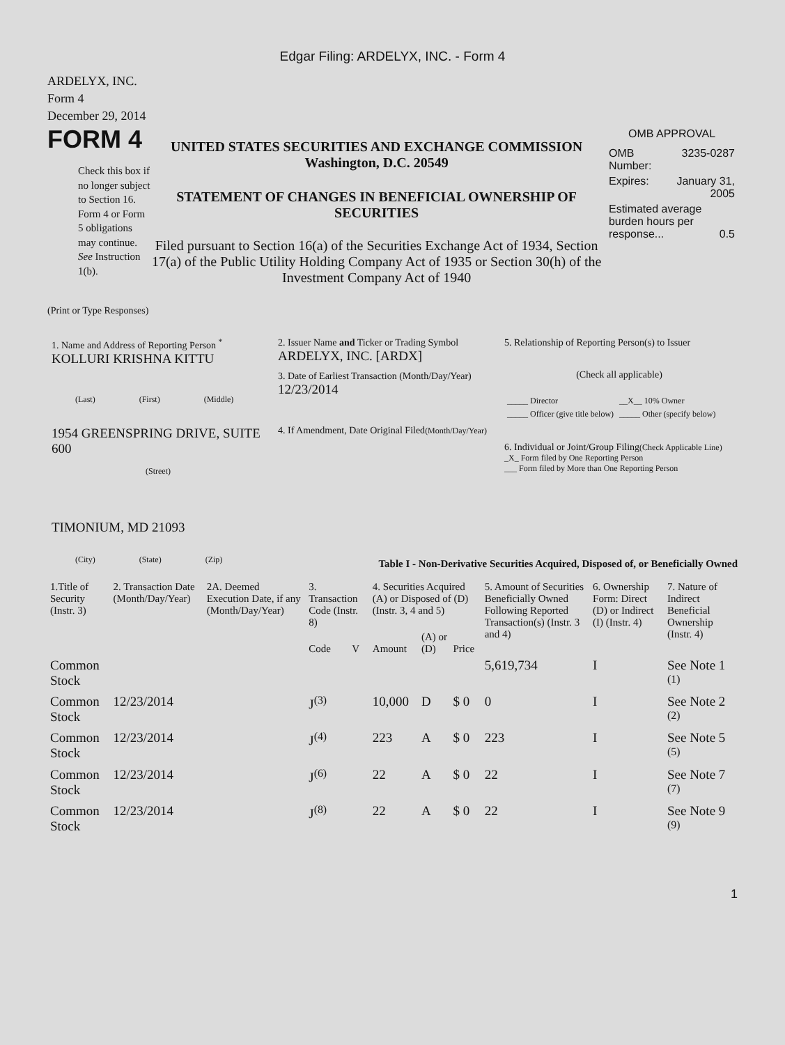Edgar Filing: ARDELYX, INC. - Form 4
ARDELYX, INC.
Form 4
December 29, 2014
FORM 4
Check this box if no longer subject to Section 16. Form 4 or Form 5 obligations may continue. See Instruction 1(b).
UNITED STATES SECURITIES AND EXCHANGE COMMISSION
Washington, D.C. 20549
STATEMENT OF CHANGES IN BENEFICIAL OWNERSHIP OF SECURITIES
Filed pursuant to Section 16(a) of the Securities Exchange Act of 1934, Section 17(a) of the Public Utility Holding Company Act of 1935 or Section 30(h) of the Investment Company Act of 1940
OMB APPROVAL
| OMB Number: | 3235-0287 |
| Expires: | January 31, 2005 |
| Estimated average burden hours per response... 0.5 | |
(Print or Type Responses)
1. Name and Address of Reporting Person <sup>*</sup>
KOLLURI KRISHNA KITTU
(Last) (First) (Middle)
1954 GREENSPRING DRIVE, SUITE 600
(Street)
TIMONIUM, MD 21093
(City) (State) (Zip)
2. Issuer Name and Ticker or Trading Symbol
ARDELYX, INC. [ARDX]
3. Date of Earliest Transaction (Month/Day/Year)
12/23/2014
4. If Amendment, Date Original Filed(Month/Day/Year)
5. Relationship of Reporting Person(s) to Issuer
(Check all applicable)
| _____ Director | __X__ 10% Owner |
| _____ Officer (give title below) | _____ Other (specify below) |
6. Individual or Joint/Group Filing(Check Applicable Line)
_X_ Form filed by One Reporting Person
___ Form filed by More than One Reporting Person
Table I - Non-Derivative Securities Acquired, Disposed of, or Beneficially Owned
| 1.Title of Security (Instr. 3) | 2. Transaction Date (Month/Day/Year) | 2A. Deemed Execution Date, if any (Month/Day/Year) | 3. Transaction Code (Instr. 8) | | 4. Securities Acquired (A) or Disposed of (D) (Instr. 3, 4 and 5) | | | 5. Amount of Securities Beneficially Owned Following Reported Transaction(s) (Instr. 3 and 4) | 6. Ownership Form: Direct (D) or Indirect (I) (Instr. 4) | 7. Nature of Indirect Beneficial Ownership (Instr. 4) |
| --- | --- | --- | --- | --- | --- | --- | --- | --- | --- | --- |
| | | | Code | V | Amount | (A) or (D) | Price | | | |
| Common Stock | | | | | | | | 5,619,734 | I | See Note 1 <sup>(1)</sup> |
| Common Stock | 12/23/2014 | | J<sup>(3)</sup> | | 10,000 | D | $ 0 | 0 | I | See Note 2 <sup>(2)</sup> |
| Common Stock | 12/23/2014 | | J<sup>(4)</sup> | | 223 | A | $ 0 | 223 | I | See Note 5 <sup>(5)</sup> |
| Common Stock | 12/23/2014 | | J<sup>(6)</sup> | | 22 | A | $ 0 | 22 | I | See Note 7 <sup>(7)</sup> |
| Common Stock | 12/23/2014 | | J<sup>(8)</sup> | | 22 | A | $ 0 | 22 | I | See Note 9 <sup>(9)</sup> |
1